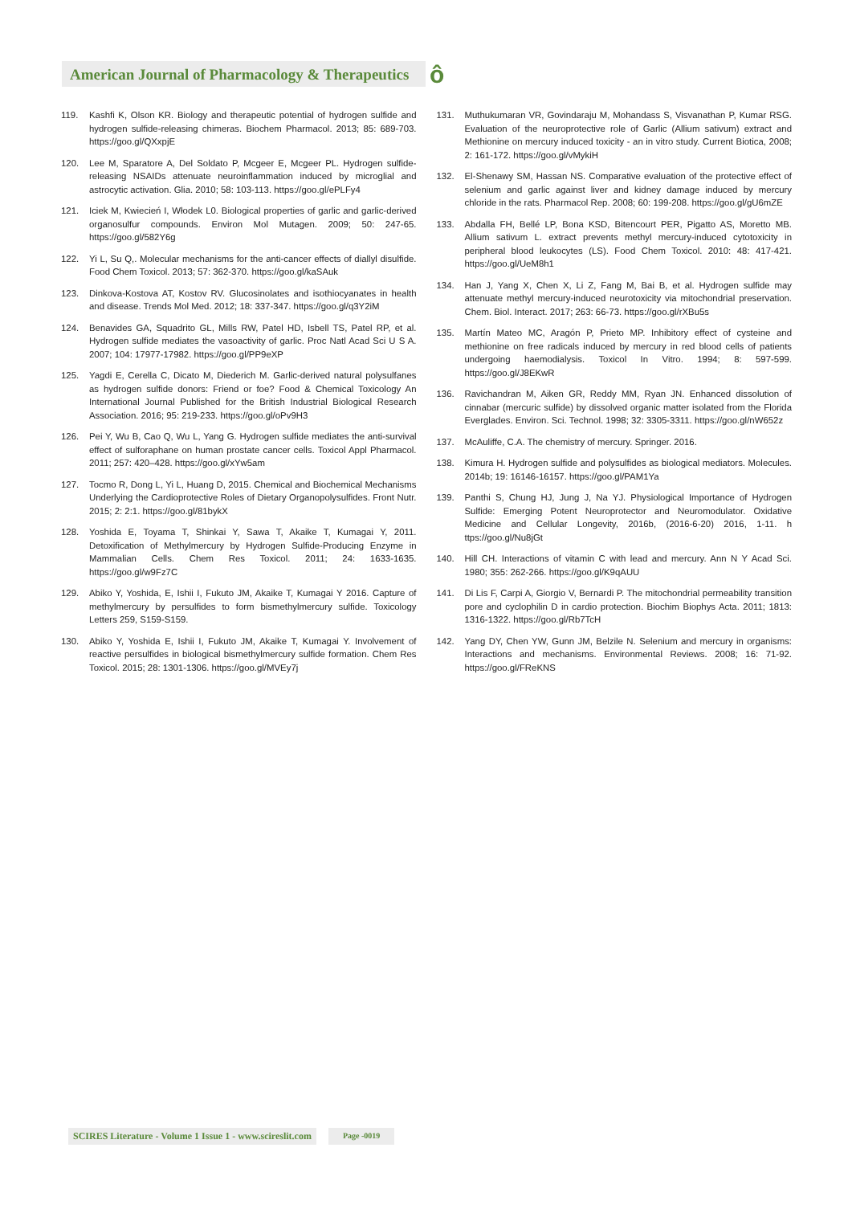American Journal of Pharmacology & Therapeutics ô
119. Kashfi K, Olson KR. Biology and therapeutic potential of hydrogen sulfide and hydrogen sulfide-releasing chimeras. Biochem Pharmacol. 2013; 85: 689-703. https://goo.gl/QXxpjE
120. Lee M, Sparatore A, Del Soldato P, Mcgeer E, Mcgeer PL. Hydrogen sulfide-releasing NSAIDs attenuate neuroinflammation induced by microglial and astrocytic activation. Glia. 2010; 58: 103-113. https://goo.gl/ePLFy4
121. Iciek M, Kwiecień I, Włodek L0. Biological properties of garlic and garlic-derived organosulfur compounds. Environ Mol Mutagen. 2009; 50: 247-65. https://goo.gl/582Y6g
122. Yi L, Su Q,. Molecular mechanisms for the anti-cancer effects of diallyl disulfide. Food Chem Toxicol. 2013; 57: 362-370. https://goo.gl/kaSAuk
123. Dinkova-Kostova AT, Kostov RV. Glucosinolates and isothiocyanates in health and disease. Trends Mol Med. 2012; 18: 337-347. https://goo.gl/q3Y2iM
124. Benavides GA, Squadrito GL, Mills RW, Patel HD, Isbell TS, Patel RP, et al. Hydrogen sulfide mediates the vasoactivity of garlic. Proc Natl Acad Sci U S A. 2007; 104: 17977-17982. https://goo.gl/PP9eXP
125. Yagdi E, Cerella C, Dicato M, Diederich M. Garlic-derived natural polysulfanes as hydrogen sulfide donors: Friend or foe? Food & Chemical Toxicology An International Journal Published for the British Industrial Biological Research Association. 2016; 95: 219-233. https://goo.gl/oPv9H3
126. Pei Y, Wu B, Cao Q, Wu L, Yang G. Hydrogen sulfide mediates the anti-survival effect of sulforaphane on human prostate cancer cells. Toxicol Appl Pharmacol. 2011; 257: 420–428. https://goo.gl/xYw5am
127. Tocmo R, Dong L, Yi L, Huang D, 2015. Chemical and Biochemical Mechanisms Underlying the Cardioprotective Roles of Dietary Organopolysulfides. Front Nutr. 2015; 2: 2:1. https://goo.gl/81bykX
128. Yoshida E, Toyama T, Shinkai Y, Sawa T, Akaike T, Kumagai Y, 2011. Detoxification of Methylmercury by Hydrogen Sulfide-Producing Enzyme in Mammalian Cells. Chem Res Toxicol. 2011; 24: 1633-1635. https://goo.gl/w9Fz7C
129. Abiko Y, Yoshida, E, Ishii I, Fukuto JM, Akaike T, Kumagai Y 2016. Capture of methylmercury by persulfides to form bismethylmercury sulfide. Toxicology Letters 259, S159-S159.
130. Abiko Y, Yoshida E, Ishii I, Fukuto JM, Akaike T, Kumagai Y. Involvement of reactive persulfides in biological bismethylmercury sulfide formation. Chem Res Toxicol. 2015; 28: 1301-1306. https://goo.gl/MVEy7j
131. Muthukumaran VR, Govindaraju M, Mohandass S, Visvanathan P, Kumar RSG. Evaluation of the neuroprotective role of Garlic (Allium sativum) extract and Methionine on mercury induced toxicity - an in vitro study. Current Biotica, 2008; 2: 161-172. https://goo.gl/vMykiH
132. El-Shenawy SM, Hassan NS. Comparative evaluation of the protective effect of selenium and garlic against liver and kidney damage induced by mercury chloride in the rats. Pharmacol Rep. 2008; 60: 199-208. https://goo.gl/gU6mZE
133. Abdalla FH, Bellé LP, Bona KSD, Bitencourt PER, Pigatto AS, Moretto MB. Allium sativum L. extract prevents methyl mercury-induced cytotoxicity in peripheral blood leukocytes (LS). Food Chem Toxicol. 2010: 48: 417-421. https://goo.gl/UeM8h1
134. Han J, Yang X, Chen X, Li Z, Fang M, Bai B, et al. Hydrogen sulfide may attenuate methyl mercury-induced neurotoxicity via mitochondrial preservation. Chem. Biol. Interact. 2017; 263: 66-73. https://goo.gl/rXBu5s
135. Martín Mateo MC, Aragón P, Prieto MP. Inhibitory effect of cysteine and methionine on free radicals induced by mercury in red blood cells of patients undergoing haemodialysis. Toxicol In Vitro. 1994; 8: 597-599. https://goo.gl/J8EKwR
136. Ravichandran M, Aiken GR, Reddy MM, Ryan JN. Enhanced dissolution of cinnabar (mercuric sulfide) by dissolved organic matter isolated from the Florida Everglades. Environ. Sci. Technol. 1998; 32: 3305-3311. https://goo.gl/nW652z
137. McAuliffe, C.A. The chemistry of mercury. Springer. 2016.
138. Kimura H. Hydrogen sulfide and polysulfides as biological mediators. Molecules. 2014b; 19: 16146-16157. https://goo.gl/PAM1Ya
139. Panthi S, Chung HJ, Jung J, Na YJ. Physiological Importance of Hydrogen Sulfide: Emerging Potent Neuroprotector and Neuromodulator. Oxidative Medicine and Cellular Longevity, 2016b, (2016-6-20) 2016, 1-11. h ttps://goo.gl/Nu8jGt
140. Hill CH. Interactions of vitamin C with lead and mercury. Ann N Y Acad Sci. 1980; 355: 262-266. https://goo.gl/K9qAUU
141. Di Lis F, Carpi A, Giorgio V, Bernardi P. The mitochondrial permeability transition pore and cyclophilin D in cardio protection. Biochim Biophys Acta. 2011; 1813: 1316-1322. https://goo.gl/Rb7TcH
142. Yang DY, Chen YW, Gunn JM, Belzile N. Selenium and mercury in organisms: Interactions and mechanisms. Environmental Reviews. 2008; 16: 71-92. https://goo.gl/FReKNS
SCIRES Literature - Volume 1 Issue 1 - www.scireslit.com
Page -0019